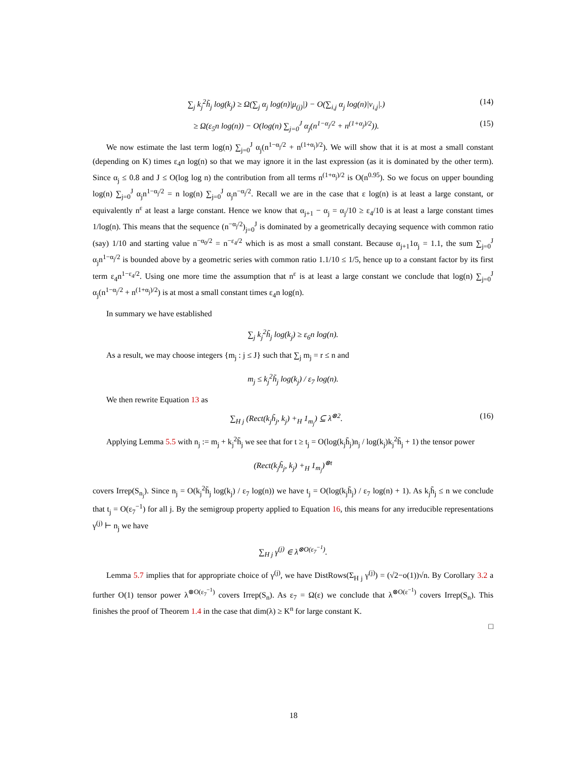∑<sub>j</sub> k<sub>j</sub><sup>2</sup>h̃<sub>j</sub> log(k<sub>j</sub>) ≥ Ω(∑<sub>j</sub> α<sub>j</sub> log(n)|μ<sub>(j)</sub>|) − O(∑<sub>i,j</sub> α<sub>j</sub> log(n)|ν<sub>i,j</sub>|.) (14)
≥ Ω(ε<sub>5</sub>n log(n)) − O(log(n) ∑<sub>j=0</sub><sup>J</sup> α<sub>j</sub>(n<sup>1−α<sub>j</sub>/2</sup> + n<sup>(1+α<sub>j</sub>)/2</sup>)). (15)
We now estimate the last term log(n) ∑<sub>j=0</sub><sup>J</sup> α<sub>j</sub>(n<sup>1−α<sub>j</sub>/2</sup> + n<sup>(1+α<sub>j</sub>)/2</sup>). We will show that it is at most a small constant (depending on K) times ε<sub>4</sub>n log(n) so that we may ignore it in the last expression (as it is dominated by the other term). Since α<sub>j</sub> ≤ 0.8 and J ≤ O(log log n) the contribution from all terms n<sup>(1+α<sub>j</sub>)/2</sup> is O(n<sup>0.95</sup>). So we focus on upper bounding log(n) ∑<sub>j=0</sub><sup>J</sup> α<sub>j</sub>n<sup>1−α<sub>j</sub>/2</sup> = n log(n) ∑<sub>j=0</sub><sup>J</sup> α<sub>j</sub>n<sup>−α<sub>j</sub>/2</sup>. Recall we are in the case that ε log(n) is at least a large constant, or equivalently n<sup>ε</sup> at least a large constant. Hence we know that α<sub>j+1</sub> − α<sub>j</sub> = α<sub>j</sub>/10 ≥ ε<sub>4</sub>/10 is at least a large constant times 1/log(n). This means that the sequence (n<sup>−α<sub>j</sub>/2</sup>)<sub>j=0</sub><sup>J</sup> is dominated by a geometrically decaying sequence with common ratio (say) 1/10 and starting value n<sup>−α<sub>0</sub>/2</sup> = n<sup>−ε<sub>4</sub>/2</sup> which is as most a small constant. Because α<sub>j+1</sub>1α<sub>j</sub> = 1.1, the sum ∑<sub>j=0</sub><sup>J</sup> α<sub>j</sub>n<sup>1−α<sub>j</sub>/2</sup> is bounded above by a geometric series with common ratio 1.1/10 ≤ 1/5, hence up to a constant factor by its first term ε<sub>4</sub>n<sup>1−ε<sub>4</sub>/2</sup>. Using one more time the assumption that n<sup>ε</sup> is at least a large constant we conclude that log(n) ∑<sub>j=0</sub><sup>J</sup> α<sub>j</sub>(n<sup>1−α<sub>j</sub>/2</sup> + n<sup>(1+α<sub>j</sub>)/2</sup>) is at most a small constant times ε<sub>4</sub>n log(n).
In summary we have established
∑<sub>j</sub> k<sub>j</sub><sup>2</sup>h̃<sub>j</sub> log(k<sub>j</sub>) ≥ ε<sub>6</sub>n log(n).
As a result, we may choose integers {m<sub>j</sub> : j ≤ J} such that ∑<sub>j</sub> m<sub>j</sub> = r ≤ n and
m<sub>j</sub> ≤ k<sub>j</sub><sup>2</sup>h̃<sub>j</sub> log(k<sub>j</sub>) / ε<sub>7</sub> log(n).
We then rewrite Equation 13 as
∑<sub>H j</sub> (Rect(k<sub>j</sub>h̃<sub>j</sub>, k<sub>j</sub>) +<sub>H</sub> 1<sub>m<sub>j</sub></sub>) ⊆ λ<sup>⊗2</sup>. (16)
Applying Lemma 5.5 with n<sub>j</sub> := m<sub>j</sub> + k<sub>j</sub><sup>2</sup>h̃<sub>j</sub> we see that for t ≥ t<sub>j</sub> = O(log(k<sub>j</sub>h̃<sub>j</sub>)n<sub>j</sub> / log(k<sub>j</sub>)k<sub>j</sub><sup>2</sup>h̃<sub>j</sub> + 1) the tensor power
(Rect(k<sub>j</sub>h̃<sub>j</sub>, k<sub>j</sub>) +<sub>H</sub> 1<sub>m<sub>j</sub></sub>)<sup>⊗t</sup>
covers Irrep(S<sub>n<sub>j</sub></sub>). Since n<sub>j</sub> = O(k<sub>j</sub><sup>2</sup>h̃<sub>j</sub> log(k<sub>j</sub>) / ε<sub>7</sub> log(n)) we have t<sub>j</sub> = O(log(k<sub>j</sub>h̃<sub>j</sub>) / ε<sub>7</sub> log(n) + 1). As k<sub>j</sub>h̃<sub>j</sub> ≤ n we conclude that t<sub>j</sub> = O(ε<sub>7</sub><sup>−1</sup>) for all j. By the semigroup property applied to Equation 16, this means for any irreducible representations γ<sup>(j)</sup> ⊢ n<sub>j</sub> we have
∑<sub>H j</sub> γ<sup>(j)</sup> ∈ λ<sup>⊗O(ε<sub>7</sub><sup>−1</sup>)</sup>.
Lemma 5.7 implies that for appropriate choice of γ<sup>(j)</sup>, we have DistRows(Σ<sub>H j</sub> γ<sup>(j)</sup>) = (√2−o(1))√n. By Corollary 3.2 a further O(1) tensor power λ<sup>⊗O(ε<sub>7</sub><sup>−1</sup>)</sup> covers Irrep(S<sub>n</sub>). As ε<sub>7</sub> = Ω(ε) we conclude that λ<sup>⊗O(ε<sup>−1</sup>)</sup> covers Irrep(S<sub>n</sub>). This finishes the proof of Theorem 1.4 in the case that dim(λ) ≥ K<sup>n</sup> for large constant K.
□
18